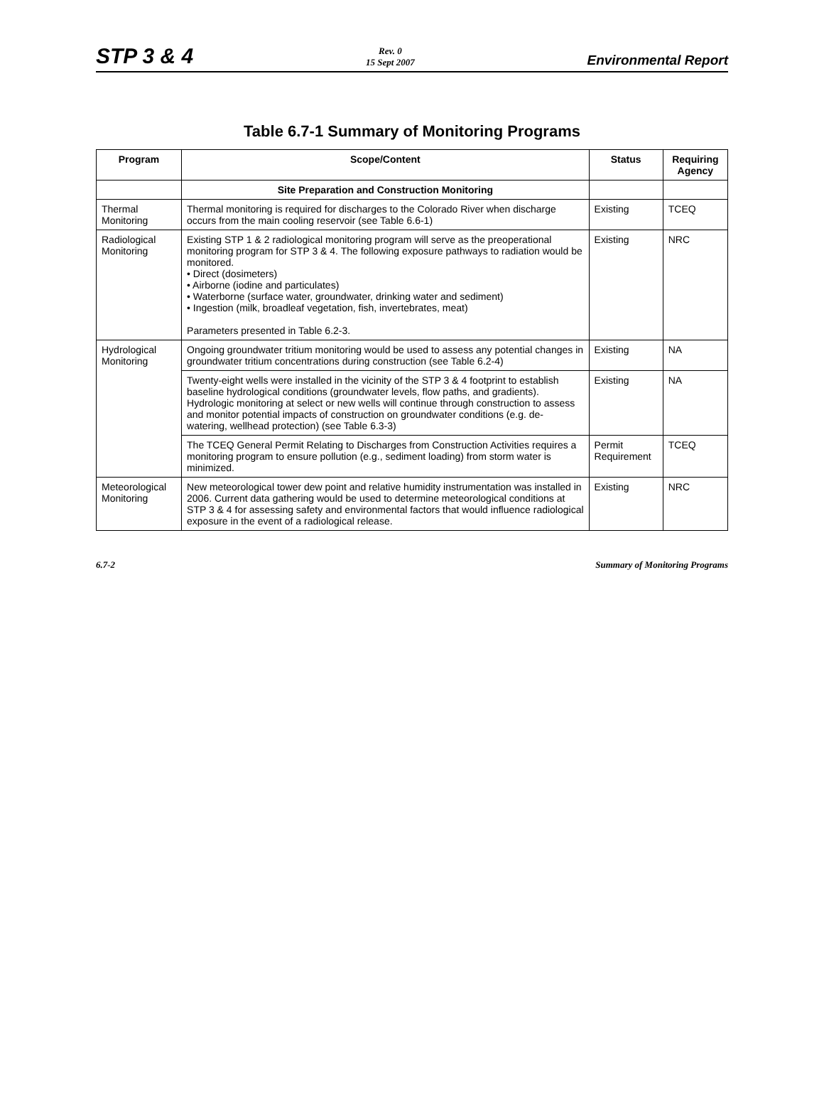STP 3 & 4
Rev. 0
15 Sept 2007
Environmental Report
Table 6.7-1 Summary of Monitoring Programs
| Program | Scope/Content | Status | Requiring Agency |
| --- | --- | --- | --- |
| | Site Preparation and Construction Monitoring | | |
| Thermal Monitoring | Thermal monitoring is required for discharges to the Colorado River when discharge occurs from the main cooling reservoir (see Table 6.6-1) | Existing | TCEQ |
| Radiological Monitoring | Existing STP 1 & 2 radiological monitoring program will serve as the preoperational monitoring program for STP 3 & 4. The following exposure pathways to radiation would be monitored. • Direct (dosimeters) • Airborne (iodine and particulates) • Waterborne (surface water, groundwater, drinking water and sediment) • Ingestion (milk, broadleaf vegetation, fish, invertebrates, meat) Parameters presented in Table 6.2-3. | Existing | NRC |
| Hydrological Monitoring | Ongoing groundwater tritium monitoring would be used to assess any potential changes in groundwater tritium concentrations during construction (see Table 6.2-4) | Existing | NA |
| | Twenty-eight wells were installed in the vicinity of the STP 3 & 4 footprint to establish baseline hydrological conditions (groundwater levels, flow paths, and gradients). Hydrologic monitoring at select or new wells will continue through construction to assess and monitor potential impacts of construction on groundwater conditions (e.g. de-watering, wellhead protection) (see Table 6.3-3) | Existing | NA |
| | The TCEQ General Permit Relating to Discharges from Construction Activities requires a monitoring program to ensure pollution (e.g., sediment loading) from storm water is minimized. | Permit Requirement | TCEQ |
| Meteorological Monitoring | New meteorological tower dew point and relative humidity instrumentation was installed in 2006. Current data gathering would be used to determine meteorological conditions at STP 3 & 4 for assessing safety and environmental factors that would influence radiological exposure in the event of a radiological release. | Existing | NRC |
6.7-2 Summary of Monitoring Programs